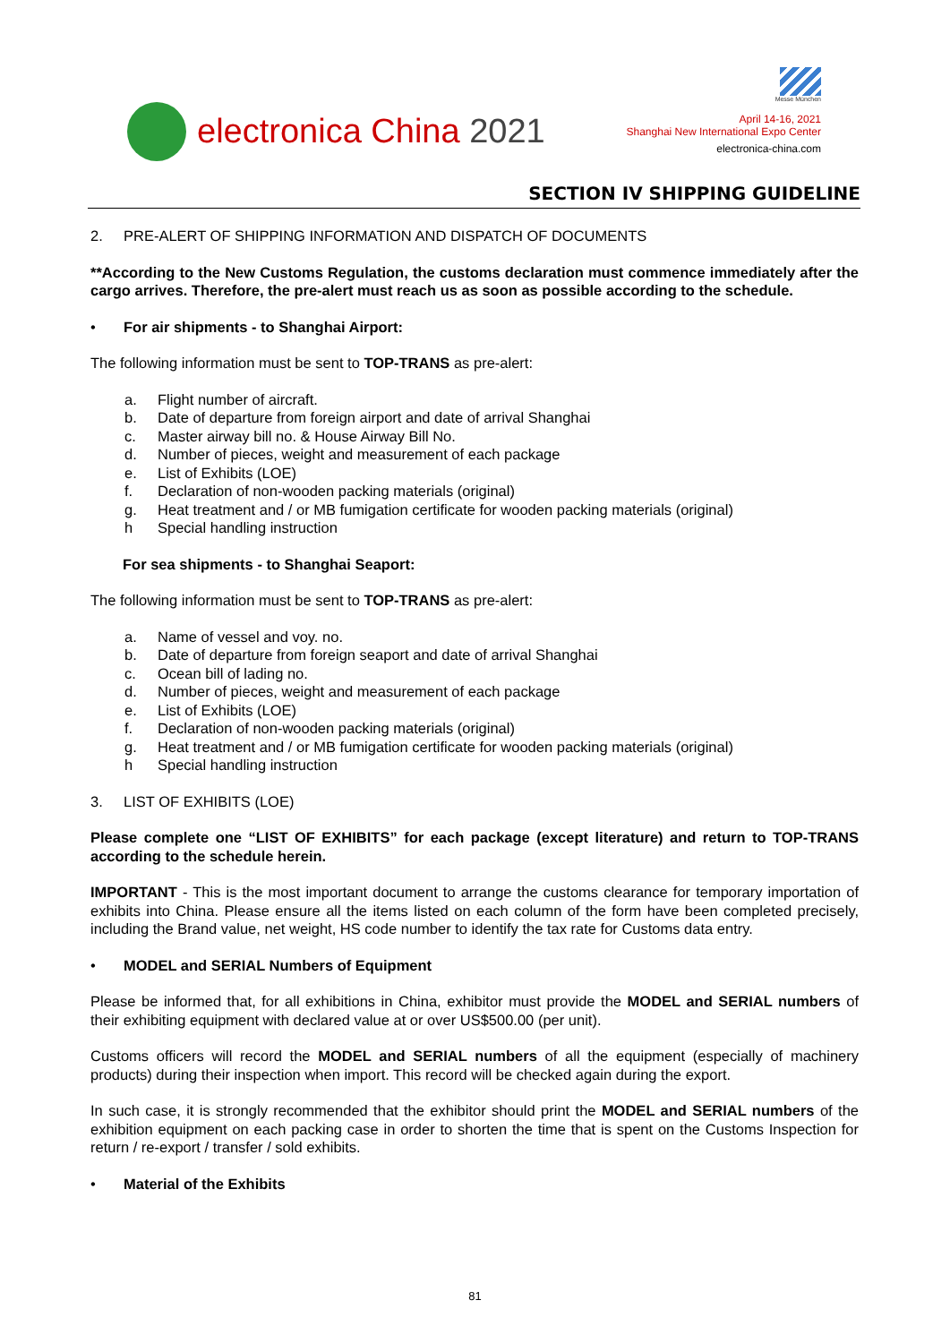electronica China 2021
Messe München
April 14-16, 2021
Shanghai New International Expo Center
electronica-china.com
SECTION IV SHIPPING GUIDELINE
2. PRE-ALERT OF SHIPPING INFORMATION AND DISPATCH OF DOCUMENTS
**According to the New Customs Regulation, the customs declaration must commence immediately after the cargo arrives. Therefore, the pre-alert must reach us as soon as possible according to the schedule.
• For air shipments - to Shanghai Airport:
The following information must be sent to TOP-TRANS as pre-alert:
a. Flight number of aircraft.
b. Date of departure from foreign airport and date of arrival Shanghai
c. Master airway bill no. & House Airway Bill No.
d. Number of pieces, weight and measurement of each package
e. List of Exhibits (LOE)
f. Declaration of non-wooden packing materials (original)
g. Heat treatment and / or MB fumigation certificate for wooden packing materials (original)
h Special handling instruction
For sea shipments - to Shanghai Seaport:
The following information must be sent to TOP-TRANS as pre-alert:
a. Name of vessel and voy. no.
b. Date of departure from foreign seaport and date of arrival Shanghai
c. Ocean bill of lading no.
d. Number of pieces, weight and measurement of each package
e. List of Exhibits (LOE)
f. Declaration of non-wooden packing materials (original)
g. Heat treatment and / or MB fumigation certificate for wooden packing materials (original)
h Special handling instruction
3. LIST OF EXHIBITS (LOE)
Please complete one “LIST OF EXHIBITS” for each package (except literature) and return to TOP-TRANS according to the schedule herein.
IMPORTANT - This is the most important document to arrange the customs clearance for temporary importation of exhibits into China. Please ensure all the items listed on each column of the form have been completed precisely, including the Brand value, net weight, HS code number to identify the tax rate for Customs data entry.
• MODEL and SERIAL Numbers of Equipment
Please be informed that, for all exhibitions in China, exhibitor must provide the MODEL and SERIAL numbers of their exhibiting equipment with declared value at or over US$500.00 (per unit).
Customs officers will record the MODEL and SERIAL numbers of all the equipment (especially of machinery products) during their inspection when import. This record will be checked again during the export.
In such case, it is strongly recommended that the exhibitor should print the MODEL and SERIAL numbers of the exhibition equipment on each packing case in order to shorten the time that is spent on the Customs Inspection for return / re-export / transfer / sold exhibits.
• Material of the Exhibits
81